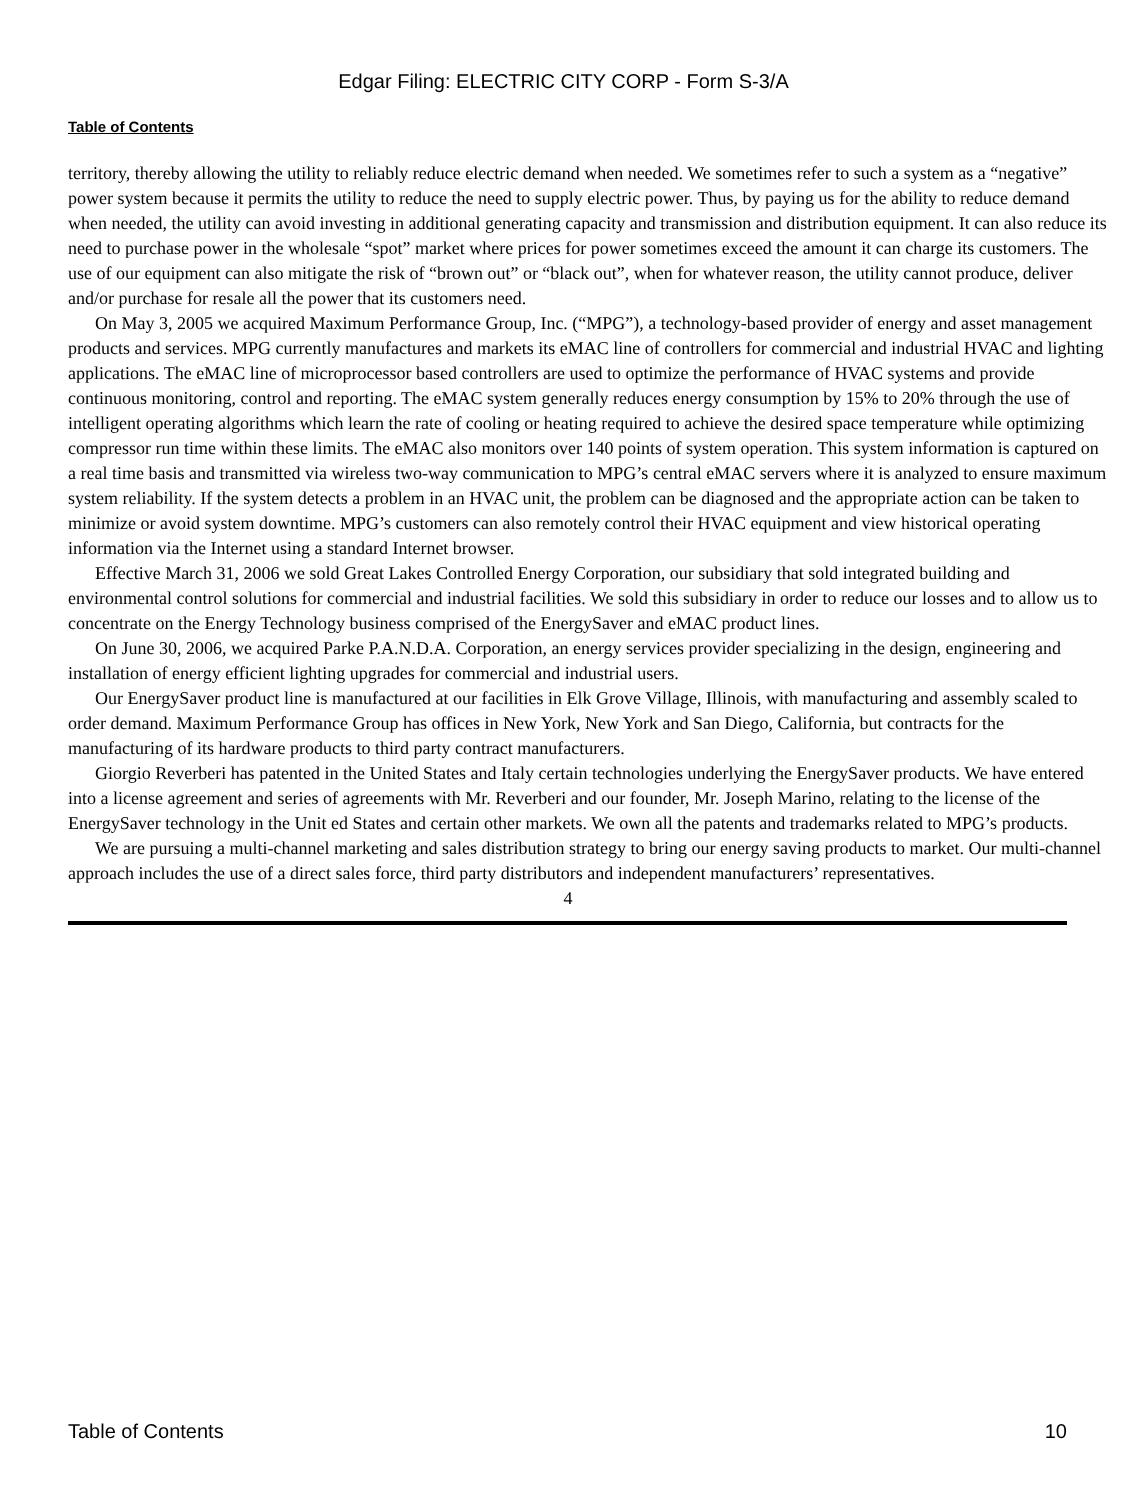Edgar Filing: ELECTRIC CITY CORP - Form S-3/A
Table of Contents
territory, thereby allowing the utility to reliably reduce electric demand when needed. We sometimes refer to such a system as a “negative” power system because it permits the utility to reduce the need to supply electric power. Thus, by paying us for the ability to reduce demand when needed, the utility can avoid investing in additional generating capacity and transmission and distribution equipment. It can also reduce its need to purchase power in the wholesale “spot” market where prices for power sometimes exceed the amount it can charge its customers. The use of our equipment can also mitigate the risk of “brown out” or “black out”, when for whatever reason, the utility cannot produce, deliver and/or purchase for resale all the power that its customers need.
On May 3, 2005 we acquired Maximum Performance Group, Inc. (“MPG”), a technology-based provider of energy and asset management products and services. MPG currently manufactures and markets its eMAC line of controllers for commercial and industrial HVAC and lighting applications. The eMAC line of microprocessor based controllers are used to optimize the performance of HVAC systems and provide continuous monitoring, control and reporting. The eMAC system generally reduces energy consumption by 15% to 20% through the use of intelligent operating algorithms which learn the rate of cooling or heating required to achieve the desired space temperature while optimizing compressor run time within these limits. The eMAC also monitors over 140 points of system operation. This system information is captured on a real time basis and transmitted via wireless two-way communication to MPG’s central eMAC servers where it is analyzed to ensure maximum system reliability. If the system detects a problem in an HVAC unit, the problem can be diagnosed and the appropriate action can be taken to minimize or avoid system downtime. MPG’s customers can also remotely control their HVAC equipment and view historical operating information via the Internet using a standard Internet browser.
Effective March 31, 2006 we sold Great Lakes Controlled Energy Corporation, our subsidiary that sold integrated building and environmental control solutions for commercial and industrial facilities. We sold this subsidiary in order to reduce our losses and to allow us to concentrate on the Energy Technology business comprised of the EnergySaver and eMAC product lines.
On June 30, 2006, we acquired Parke P.A.N.D.A. Corporation, an energy services provider specializing in the design, engineering and installation of energy efficient lighting upgrades for commercial and industrial users.
Our EnergySaver product line is manufactured at our facilities in Elk Grove Village, Illinois, with manufacturing and assembly scaled to order demand. Maximum Performance Group has offices in New York, New York and San Diego, California, but contracts for the manufacturing of its hardware products to third party contract manufacturers.
Giorgio Reverberi has patented in the United States and Italy certain technologies underlying the EnergySaver products. We have entered into a license agreement and series of agreements with Mr. Reverberi and our founder, Mr. Joseph Marino, relating to the license of the EnergySaver technology in the Unit ed States and certain other markets. We own all the patents and trademarks related to MPG’s products.
We are pursuing a multi-channel marketing and sales distribution strategy to bring our energy saving products to market. Our multi-channel approach includes the use of a direct sales force, third party distributors and independent manufacturers’ representatives.
4
Table of Contents 10